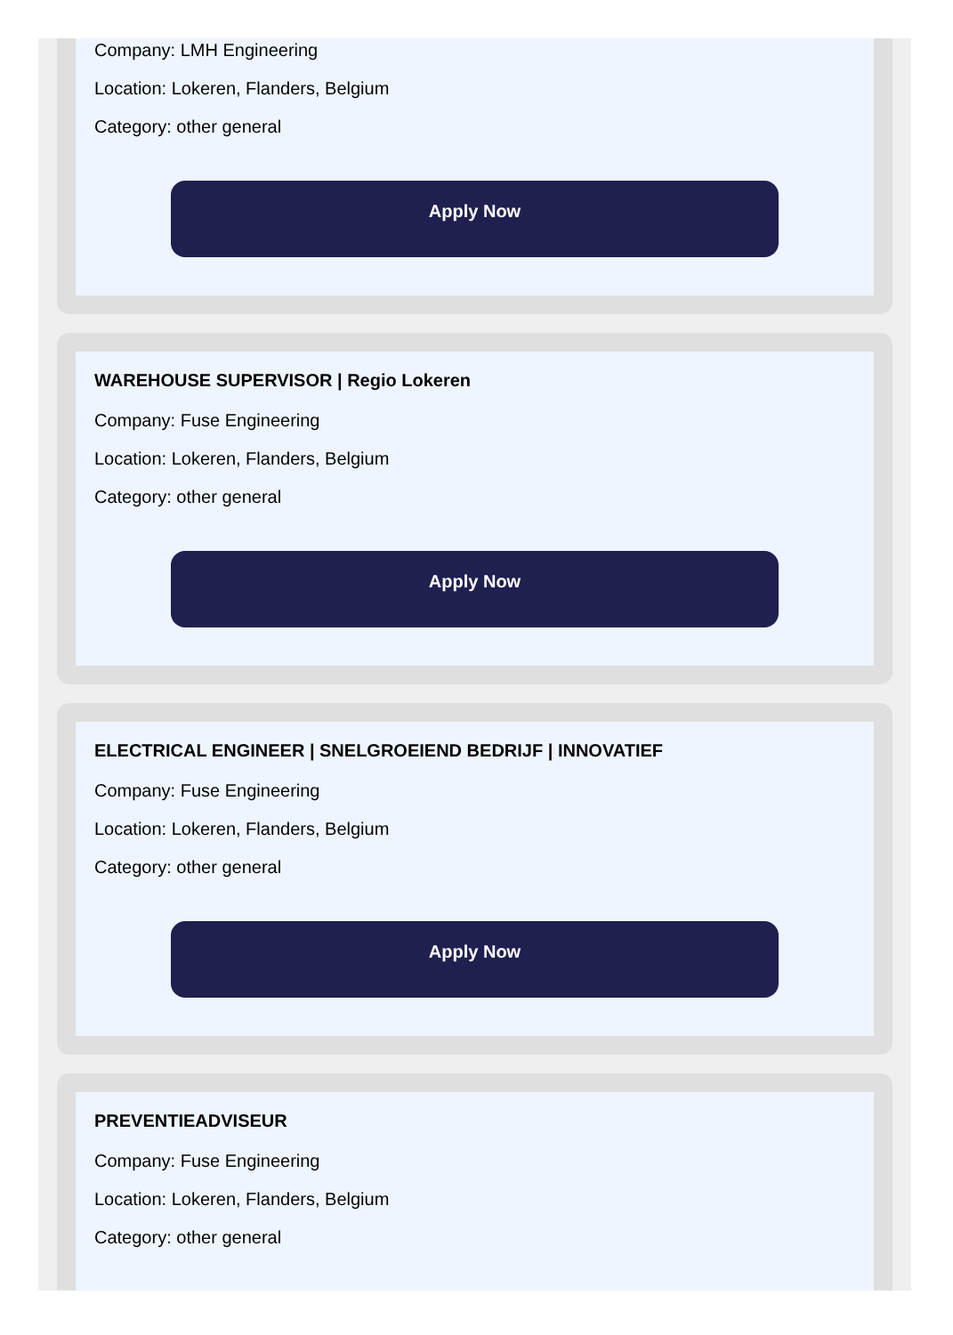Company: LMH Engineering
Location: Lokeren, Flanders, Belgium
Category: other general
Apply Now
WAREHOUSE SUPERVISOR | Regio Lokeren
Company: Fuse Engineering
Location: Lokeren, Flanders, Belgium
Category: other general
Apply Now
ELECTRICAL ENGINEER | SNELGROEIEND BEDRIJF | INNOVATIEF
Company: Fuse Engineering
Location: Lokeren, Flanders, Belgium
Category: other general
Apply Now
PREVENTIEADVISEUR
Company: Fuse Engineering
Location: Lokeren, Flanders, Belgium
Category: other general